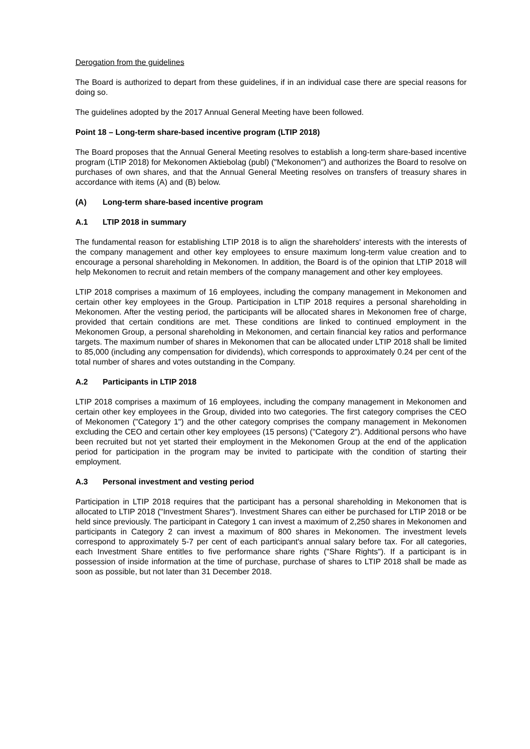Derogation from the guidelines
The Board is authorized to depart from these guidelines, if in an individual case there are special reasons for doing so.
The guidelines adopted by the 2017 Annual General Meeting have been followed.
Point 18 – Long-term share-based incentive program (LTIP 2018)
The Board proposes that the Annual General Meeting resolves to establish a long-term share-based incentive program (LTIP 2018) for Mekonomen Aktiebolag (publ) ("Mekonomen") and authorizes the Board to resolve on purchases of own shares, and that the Annual General Meeting resolves on transfers of treasury shares in accordance with items (A) and (B) below.
(A) Long-term share-based incentive program
A.1 LTIP 2018 in summary
The fundamental reason for establishing LTIP 2018 is to align the shareholders' interests with the interests of the company management and other key employees to ensure maximum long-term value creation and to encourage a personal shareholding in Mekonomen. In addition, the Board is of the opinion that LTIP 2018 will help Mekonomen to recruit and retain members of the company management and other key employees.
LTIP 2018 comprises a maximum of 16 employees, including the company management in Mekonomen and certain other key employees in the Group. Participation in LTIP 2018 requires a personal shareholding in Mekonomen. After the vesting period, the participants will be allocated shares in Mekonomen free of charge, provided that certain conditions are met. These conditions are linked to continued employment in the Mekonomen Group, a personal shareholding in Mekonomen, and certain financial key ratios and performance targets. The maximum number of shares in Mekonomen that can be allocated under LTIP 2018 shall be limited to 85,000 (including any compensation for dividends), which corresponds to approximately 0.24 per cent of the total number of shares and votes outstanding in the Company.
A.2 Participants in LTIP 2018
LTIP 2018 comprises a maximum of 16 employees, including the company management in Mekonomen and certain other key employees in the Group, divided into two categories. The first category comprises the CEO of Mekonomen ("Category 1") and the other category comprises the company management in Mekonomen excluding the CEO and certain other key employees (15 persons) ("Category 2"). Additional persons who have been recruited but not yet started their employment in the Mekonomen Group at the end of the application period for participation in the program may be invited to participate with the condition of starting their employment.
A.3 Personal investment and vesting period
Participation in LTIP 2018 requires that the participant has a personal shareholding in Mekonomen that is allocated to LTIP 2018 ("Investment Shares"). Investment Shares can either be purchased for LTIP 2018 or be held since previously. The participant in Category 1 can invest a maximum of 2,250 shares in Mekonomen and participants in Category 2 can invest a maximum of 800 shares in Mekonomen. The investment levels correspond to approximately 5-7 per cent of each participant's annual salary before tax. For all categories, each Investment Share entitles to five performance share rights ("Share Rights"). If a participant is in possession of inside information at the time of purchase, purchase of shares to LTIP 2018 shall be made as soon as possible, but not later than 31 December 2018.